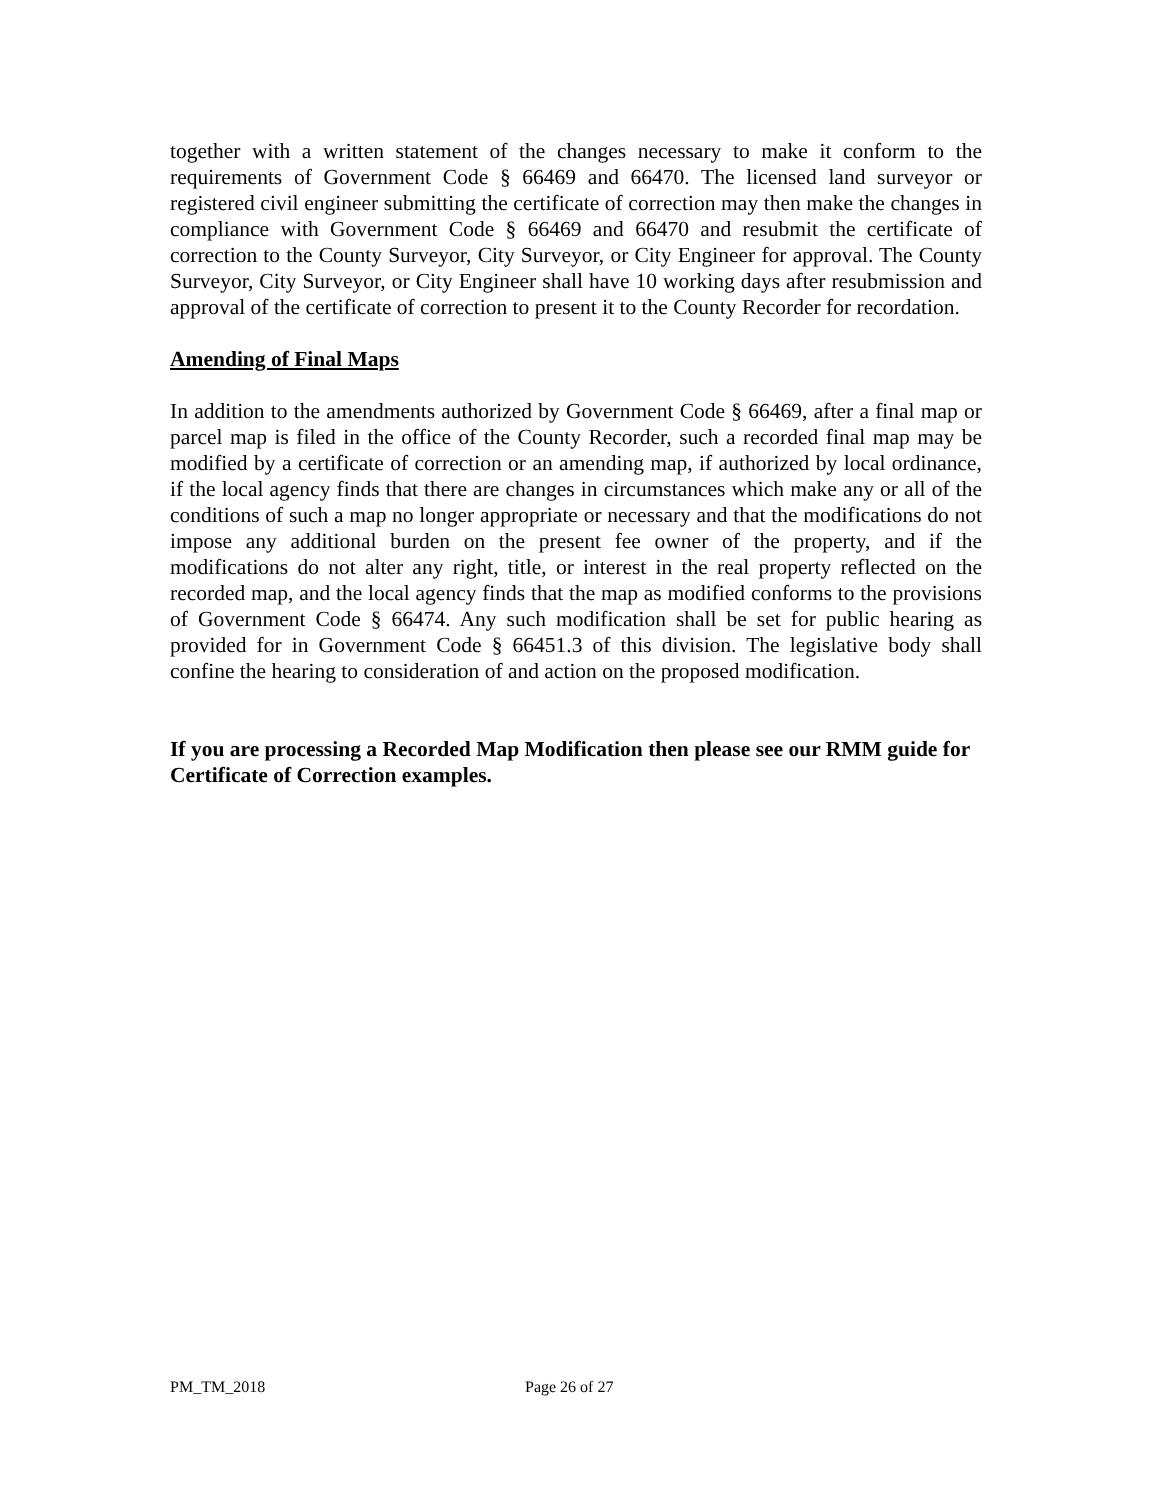together with a written statement of the changes necessary to make it conform to the requirements of Government Code § 66469 and 66470. The licensed land surveyor or registered civil engineer submitting the certificate of correction may then make the changes in compliance with Government Code § 66469 and 66470 and resubmit the certificate of correction to the County Surveyor, City Surveyor, or City Engineer for approval. The County Surveyor, City Surveyor, or City Engineer shall have 10 working days after resubmission and approval of the certificate of correction to present it to the County Recorder for recordation.
Amending of Final Maps
In addition to the amendments authorized by Government Code § 66469, after a final map or parcel map is filed in the office of the County Recorder, such a recorded final map may be modified by a certificate of correction or an amending map, if authorized by local ordinance, if the local agency finds that there are changes in circumstances which make any or all of the conditions of such a map no longer appropriate or necessary and that the modifications do not impose any additional burden on the present fee owner of the property, and if the modifications do not alter any right, title, or interest in the real property reflected on the recorded map, and the local agency finds that the map as modified conforms to the provisions of Government Code § 66474. Any such modification shall be set for public hearing as provided for in Government Code § 66451.3 of this division. The legislative body shall confine the hearing to consideration of and action on the proposed modification.
If you are processing a Recorded Map Modification then please see our RMM guide for Certificate of Correction examples.
PM_TM_2018 Page 26 of 27